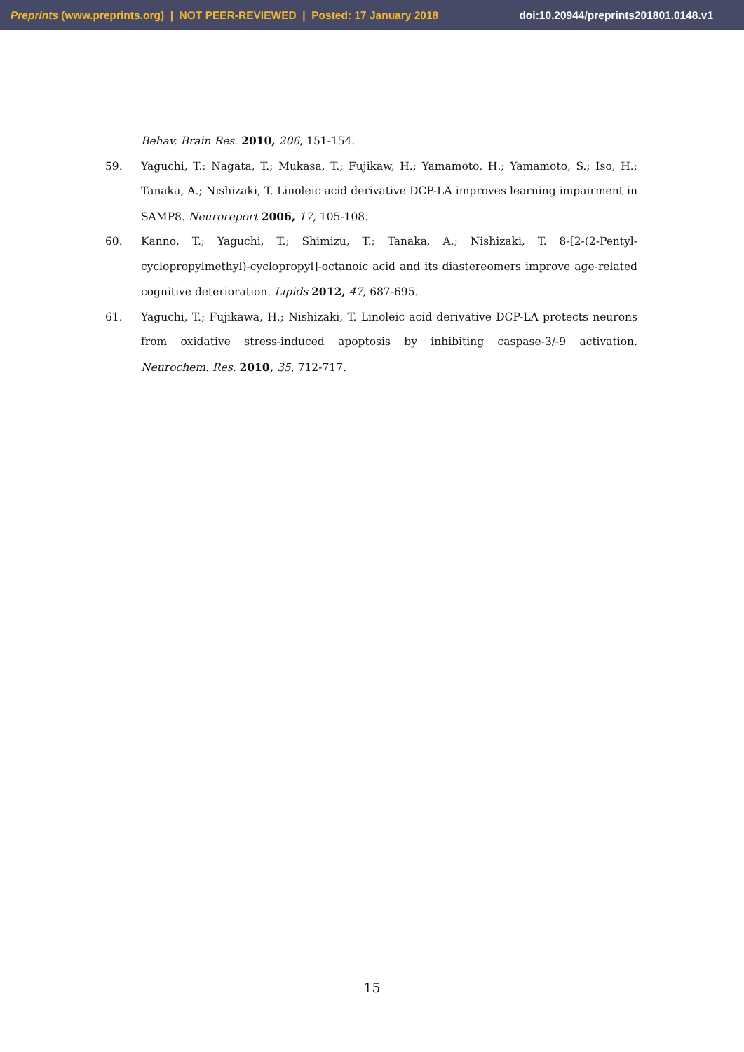Preprints (www.preprints.org) | NOT PEER-REVIEWED | Posted: 17 January 2018 doi:10.20944/preprints201801.0148.v1
Behav. Brain Res. 2010, 206, 151-154.
59. Yaguchi, T.; Nagata, T.; Mukasa, T.; Fujikaw, H.; Yamamoto, H.; Yamamoto, S.; Iso, H.; Tanaka, A.; Nishizaki, T. Linoleic acid derivative DCP-LA improves learning impairment in SAMP8. Neuroreport 2006, 17, 105-108.
60. Kanno, T.; Yaguchi, T.; Shimizu, T.; Tanaka, A.; Nishizaki, T. 8-[2-(2-Pentyl-cyclopropylmethyl)-cyclopropyl]-octanoic acid and its diastereomers improve age-related cognitive deterioration. Lipids 2012, 47, 687-695.
61. Yaguchi, T.; Fujikawa, H.; Nishizaki, T. Linoleic acid derivative DCP-LA protects neurons from oxidative stress-induced apoptosis by inhibiting caspase-3/-9 activation. Neurochem. Res. 2010, 35, 712-717.
15